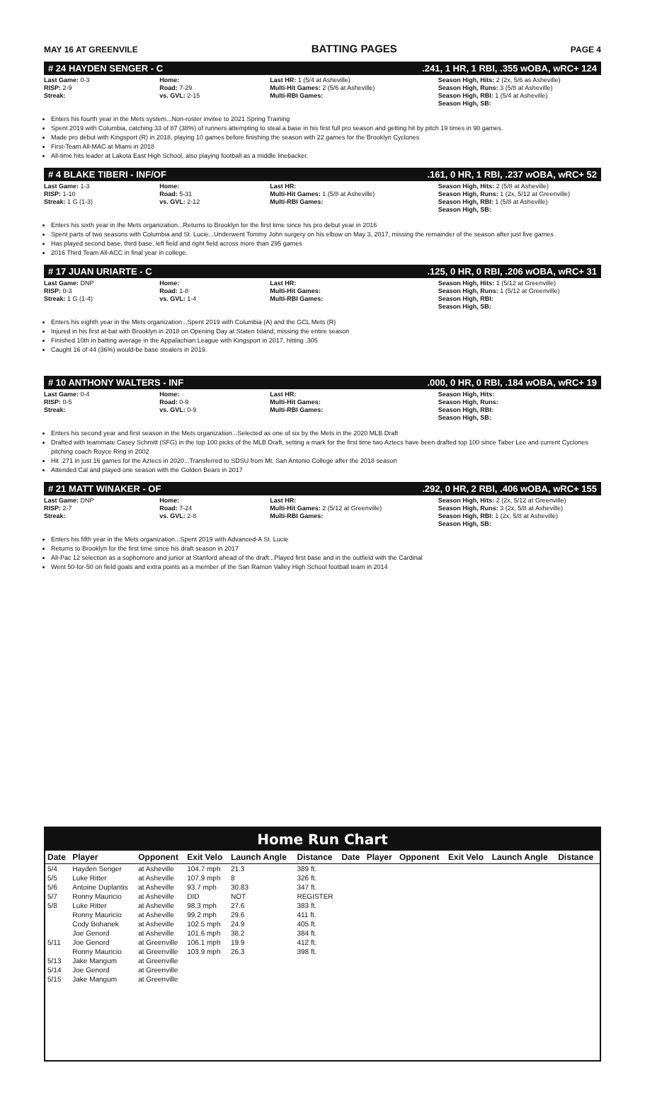MAY 16 AT GREENVILE BATTING PAGES PAGE 4
# 24 HAYDEN SENGER - C.241, 1 HR, 1 RBI, .355 wOBA, wRC+ 124
Last Game: 0-3
RISP: 2-9
Streak:
Home:
Road: 7-29
vs. GVL: 2-15
Last HR: 1 (5/4 at Asheville)
Multi-Hit Games: 2 (5/6 at Asheville)
Multi-RBI Games:
Season High, Hits: 2 (2x, 5/6 as Asheville)
Season High, Runs: 3 (5/8 at Asheville)
Season High, RBI: 1 (5/4 at Asheville)
Season High, SB:
Enters his fourth year in the Mets system...Non-roster invitee to 2021 Spring Training
Spent 2019 with Columbia, catching 33 of 87 (38%) of runners attempting to steal a base in his first full pro season and getting hit by pitch 19 times in 90 games.
Made pro debut with Kingsport (R) in 2018, playing 10 games before finishing the season with 22 games for the Brooklyn Cyclones
First-Team All-MAC at Miami in 2018
All-time hits leader at Lakota East High School, also playing football as a middle linebacker.
# 4 BLAKE TIBERI - INF/OF.161, 0 HR, 1 RBI, .237 wOBA, wRC+ 52
Last Game: 1-3
RISP: 1-10
Streak: 1 G (1-3)
Home:
Road: 5-31
vs. GVL: 2-12
Last HR:
Multi-Hit Games: 1 (5/8 at Asheville)
Multi-RBI Games:
Season High, Hits: 2 (5/8 at Asheville)
Season High, Runs: 1 (2x, 5/12 at Greenville)
Season High, RBI: 1 (5/8 at Asheville)
Season High, SB:
Enters his sixth year in the Mets organization...Returns to Brooklyn for the first time since his pro debut year in 2016
Spent parts of two seasons with Columbia and St. Lucie...Underwent Tommy John surgery on his elbow on May 3, 2017, missing the remainder of the season after just five games
Has played second base, third base, left field and right field across more than 295 games
2016 Third Team All-ACC in final year in college.
# 17 JUAN URIARTE - C.125, 0 HR, 0 RBI, .206 wOBA, wRC+ 31
Last Game: DNP
RISP: 0-3
Streak: 1 G (1-4)
Home:
Road: 1-8
vs. GVL: 1-4
Last HR:
Multi-Hit Games:
Multi-RBI Games:
Season High, Hits: 1 (5/12 at Greenville)
Season High, Runs: 1 (5/12 at Greenville)
Season High, RBI:
Season High, SB:
Enters his eighth year in the Mets organization...Spent 2019 with Columbia (A) and the GCL Mets (R)
Injured in his first at-bat with Brooklyn in 2018 on Opening Day at Staten Island, missing the entire season
Finished 10th in batting average in the Appalachian League with Kingsport in 2017, hitting .305
Caught 16 of 44 (36%) would-be base stealers in 2019.
# 10 ANTHONY WALTERS - INF.000, 0 HR, 0 RBI, .184 wOBA, wRC+ 19
Last Game: 0-4
RISP: 0-5
Streak:
Home:
Road: 0-9
vs. GVL: 0-9
Last HR:
Multi-Hit Games:
Multi-RBI Games:
Season High, Hits:
Season High, Runs:
Season High, RBI:
Season High, SB:
Enters his second year and first season in the Mets organization...Selected as one of six by the Mets in the 2020 MLB Draft
Drafted with teammate Casey Schmitt (SFG) in the top 100 picks of the MLB Draft, setting a mark for the first time two Aztecs have been drafted top 100 since Taber Lee and current Cyclones pitching coach Royce Ring in 2002
Hit .271 in just 16 games for the Aztecs in 2020...Transferred to SDSU from Mt. San Antonio College after the 2018 season
Attended Cal and played one season with the Golden Bears in 2017
# 21 MATT WINAKER - OF.292, 0 HR, 2 RBI, .406 wOBA, wRC+ 155
Last Game: DNP
RISP: 2-7
Streak:
Home:
Road: 7-24
vs. GVL: 2-8
Last HR:
Multi-Hit Games: 2 (5/12 at Greenville)
Multi-RBI Games:
Season High, Hits: 2 (2x, 5/12 at Greenville)
Season High, Runs: 3 (2x, 5/8 at Asheville)
Season High, RBI: 1 (2x, 5/8 at Asheville)
Season High, SB:
Enters his fifth year in the Mets organization...Spent 2019 with Advanced-A St. Lucie
Returns to Brooklyn for the first time since his draft season in 2017
All-Pac 12 selection as a sophomore and junior at Stanford ahead of the draft...Played first base and in the outfield with the Cardinal
Went 50-for-50 on field goals and extra points as a member of the San Ramon Valley High School football team in 2014
Home Run Chart
| Date | Player | Opponent | Exit Velo | Launch Angle | Distance | Date | Player | Opponent | Exit Velo | Launch Angle | Distance |
| --- | --- | --- | --- | --- | --- | --- | --- | --- | --- | --- | --- |
| 5/4 | Hayden Senger | at Asheville | 104.7 mph | 21.3 | 389 ft. | | | | | | |
| 5/5 | Luke Ritter | at Asheville | 107.9 mph | 8 | 326 ft. | | | | | | |
| 5/6 | Antoine Duplantis | at Asheville | 93.7 mph | 30.83 | 347 ft. | | | | | | |
| 5/7 | Ronny Mauricio | at Asheville | DID | NOT | REGISTER | | | | | | |
| 5/8 | Luke Ritter | at Asheville | 98.3 mph | 27.6 | 383 ft. | | | | | | |
| | Ronny Mauricio | at Asheville | 99.2 mph | 29.6 | 411 ft. | | | | | | |
| | Cody Bohanek | at Asheville | 102.5 mph | 24.9 | 405 ft. | | | | | | |
| | Joe Genord | at Asheville | 101.6 mph | 38.2 | 384 ft. | | | | | | |
| 5/11 | Joe Genord | at Greenville | 106.1 mph | 19.9 | 412 ft. | | | | | | |
| | Ronny Mauricio | at Greenville | 103.9 mph | 26.3 | 398 ft. | | | | | | |
| 5/13 | Jake Mangum | at Greenville | | | | | | | | | |
| 5/14 | Joe Genord | at Greenville | | | | | | | | | |
| 5/15 | Jake Mangum | at Greenville | | | | | | | | | |